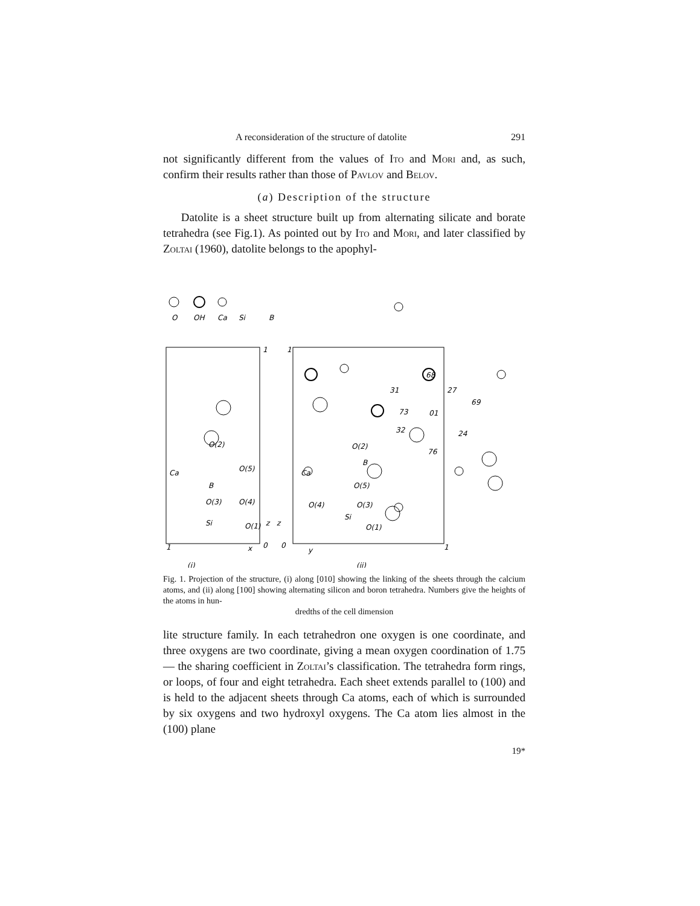A reconsideration of the structure of datolite 291
not significantly different from the values of Ito and Mori and, as such, confirm their results rather than those of Pavlov and Belov.
(a) Description of the structure
Datolite is a sheet structure built up from alternating silicate and borate tetrahedra (see Fig.1). As pointed out by Ito and Mori, and later classified by Zoltai (1960), datolite belongs to the apophyl-
O
OH
Ca
Si
B
(i)
(ii)
Ca
Ca
O(2)
B
O(5)
O(3)
O(4)
Si
O(1)
O(2)
O(5)
B
O(3)
O(4)
Si
O(1)
68
31
27
69
73
01
32
76
24
1
1
1
1
z
z
x
0
0
y
Fig. 1. Projection of the structure, (i) along [010] showing the linking of the sheets through the calcium atoms, and (ii) along [100] showing alternating silicon and boron tetrahedra. Numbers give the heights of the atoms in hun-
dredths of the cell dimension
lite structure family. In each tetrahedron one oxygen is one coordinate, and three oxygens are two coordinate, giving a mean oxygen coordination of 1.75 — the sharing coefficient in Zoltai’s classification. The tetrahedra form rings, or loops, of four and eight tetrahedra. Each sheet extends parallel to (100) and is held to the adjacent sheets through Ca atoms, each of which is surrounded by six oxygens and two hydroxyl oxygens. The Ca atom lies almost in the (100) plane
19*